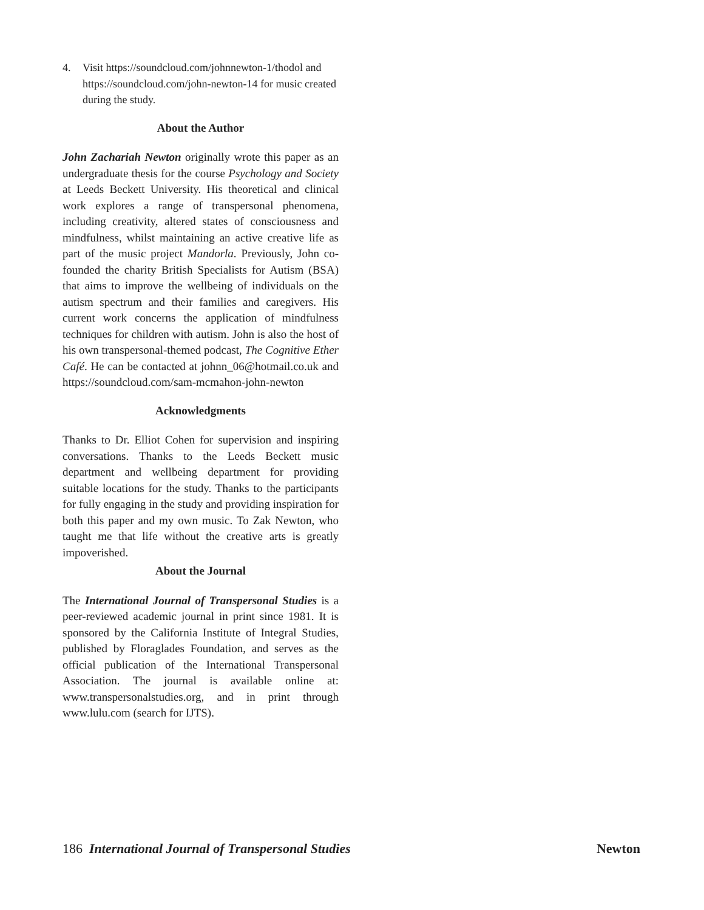4. Visit https://soundcloud.com/johnnewton-1/thodol and https://soundcloud.com/john-newton-14 for music created during the study.
About the Author
John Zachariah Newton originally wrote this paper as an undergraduate thesis for the course Psychology and Society at Leeds Beckett University. His theoretical and clinical work explores a range of transpersonal phenomena, including creativity, altered states of consciousness and mindfulness, whilst maintaining an active creative life as part of the music project Mandorla. Previously, John co-founded the charity British Specialists for Autism (BSA) that aims to improve the wellbeing of individuals on the autism spectrum and their families and caregivers. His current work concerns the application of mindfulness techniques for children with autism. John is also the host of his own transpersonal-themed podcast, The Cognitive Ether Café. He can be contacted at johnn_06@hotmail.co.uk and https://soundcloud.com/sam-mcmahon-john-newton
Acknowledgments
Thanks to Dr. Elliot Cohen for supervision and inspiring conversations. Thanks to the Leeds Beckett music department and wellbeing department for providing suitable locations for the study. Thanks to the participants for fully engaging in the study and providing inspiration for both this paper and my own music. To Zak Newton, who taught me that life without the creative arts is greatly impoverished.
About the Journal
The International Journal of Transpersonal Studies is a peer-reviewed academic journal in print since 1981. It is sponsored by the California Institute of Integral Studies, published by Floraglades Foundation, and serves as the official publication of the International Transpersonal Association. The journal is available online at: www.transpersonalstudies.org, and in print through www.lulu.com (search for IJTS).
186 International Journal of Transpersonal Studies Newton